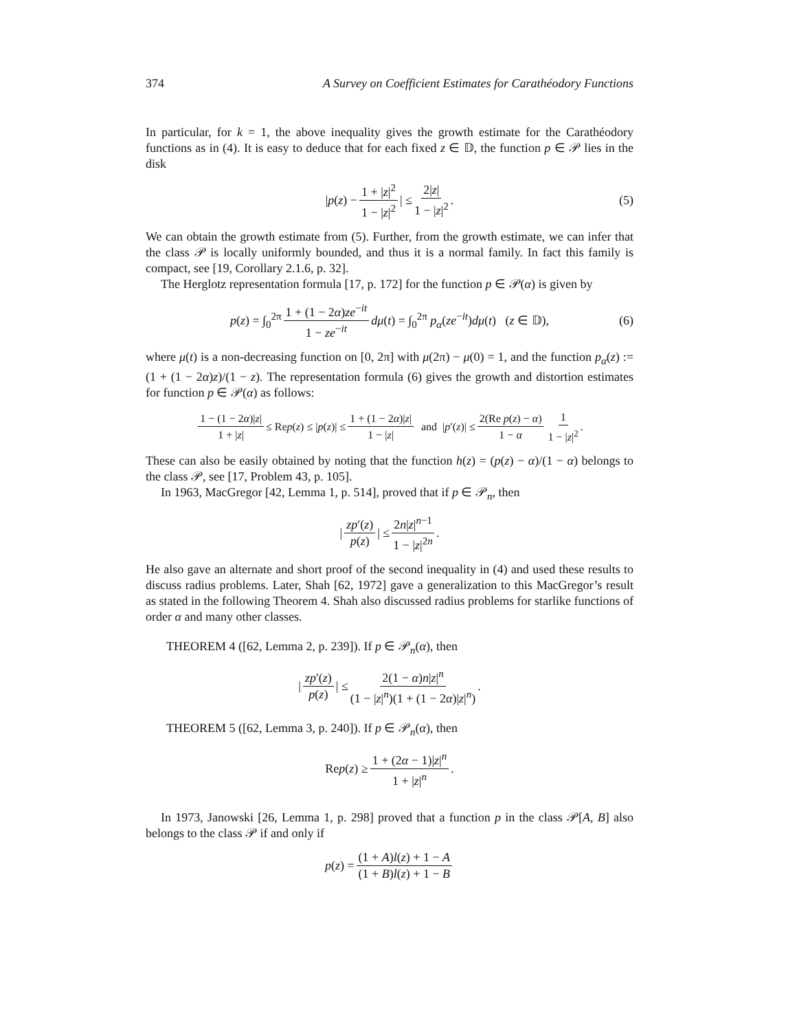374 A Survey on Coefficient Estimates for Carathéodory Functions
In particular, for k = 1, the above inequality gives the growth estimate for the Carathéodory functions as in (4). It is easy to deduce that for each fixed z ∈ 𝔻, the function p ∈ 𝒫 lies in the disk
|p(z) − 1 + |z|<sup>2</sup> 1 − |z|<sup>2</sup> | ≤ 2|z| 1 − |z|<sup>2</sup>. (5)
We can obtain the growth estimate from (5). Further, from the growth estimate, we can infer that the class 𝒫 is locally uniformly bounded, and thus it is a normal family. In fact this family is compact, see [19, Corollary 2.1.6, p. 32].
The Herglotz representation formula [17, p. 172] for the function p ∈ 𝒫(α) is given by
p(z) = ∫<sub>0</sub><sup>2π</sup> 1 + (1 − 2α)ze<sup>−it</sup> 1 − ze<sup>−it</sup> dμ(t) = ∫<sub>0</sub><sup>2π</sup> p<sub>α</sub>(ze<sup>−it</sup>)dμ(t) (z ∈ 𝔻), (6)
where μ(t) is a non-decreasing function on [0, 2π] with μ(2π) − μ(0) = 1, and the function p<sub>α</sub>(z) := (1 + (1 − 2α)z)/(1 − z). The representation formula (6) gives the growth and distortion estimates for function p ∈ 𝒫(α) as follows:
1 − (1 − 2α)|z| 1 + |z| ≤ Re p (z) ≤ | p (z)| ≤ 1 + (1 − 2α)|z| 1 − |z| and | p ′(z)| ≤ 2(Re p(z) − α) 1 − α 1 1 − |z|<sup>2</sup>.
These can also be easily obtained by noting that the function h(z) = (p(z) − α)/(1 − α) belongs to the class 𝒫, see [17, Problem 43, p. 105].
In 1963, MacGregor [42, Lemma 1, p. 514], proved that if p ∈ 𝒫<sub>n</sub>, then
| zp′(z) p(z) | ≤ 2n|z|<sup>n−1</sup> 1 − |z|<sup>2n</sup>.
He also gave an alternate and short proof of the second inequality in (4) and used these results to discuss radius problems. Later, Shah [62, 1972] gave a generalization to this MacGregor’s result as stated in the following Theorem 4. Shah also discussed radius problems for starlike functions of order α and many other classes.
THEOREM 4 ([62, Lemma 2, p. 239]). If p ∈ 𝒫<sub>n</sub>(α), then
| zp′(z) p(z) | ≤ 2(1 − α)n|z|<sup>n</sup> (1 − |z|<sup>n</sup>)(1 + (1 − 2α)|z|<sup>n</sup>).
THEOREM 5 ([62, Lemma 3, p. 240]). If p ∈ 𝒫<sub>n</sub>(α), then
Re p (z) ≥ 1 + (2α − 1)|z|<sup>n</sup> 1 + |z|<sup>n</sup>.
In 1973, Janowski [26, Lemma 1, p. 298] proved that a function p in the class 𝒫[A, B] also belongs to the class 𝒫 if and only if
p (z) = (1 + A)l(z) + 1 − A (1 + B)l(z) + 1 − B